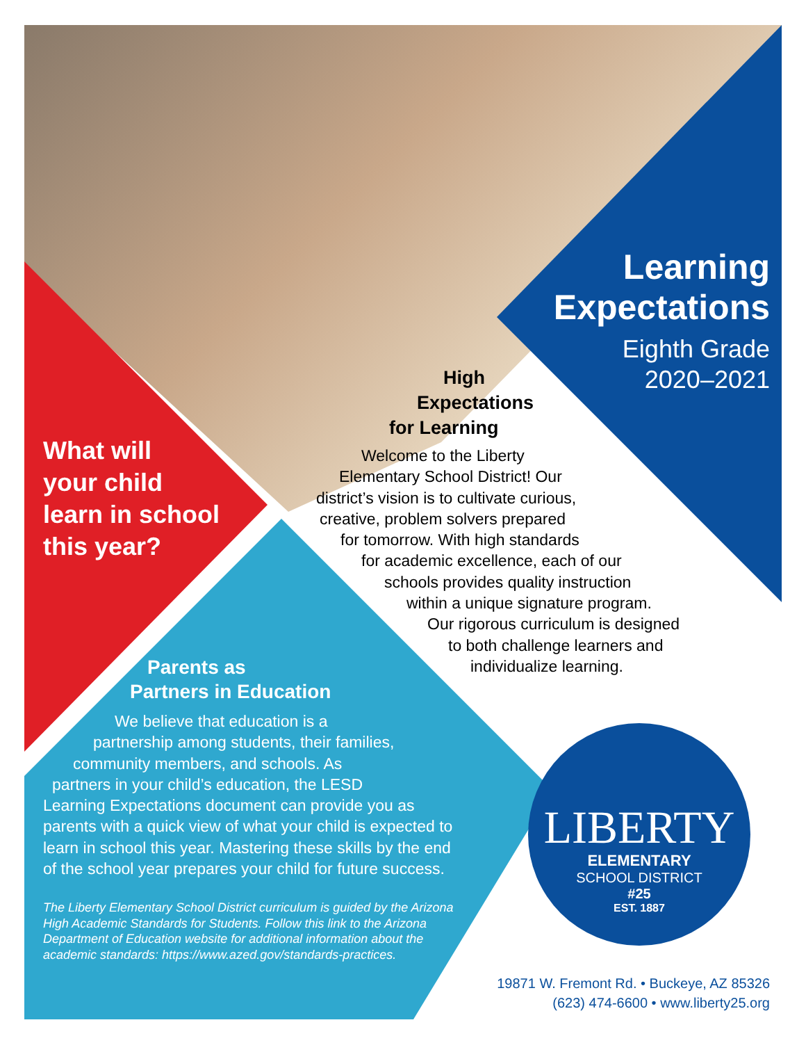Learning
Expectations
Eighth Grade
2020–2021
High
Expectations
for Learning
What will
your child
learn in school
this year?
Welcome to the Liberty
Elementary School District! Our
district’s vision is to cultivate curious,
creative, problem solvers prepared
for tomorrow. With high standards
for academic excellence, each of our
schools provides quality instruction
within a unique signature program.
Our rigorous curriculum is designed
to both challenge learners and
individualize learning.
Parents as
Partners in Education
We believe that education is a
partnership among students, their families,
community members, and schools. As
partners in your child’s education, the LESD
Learning Expectations document can provide you as parents with a quick view of what your child is expected to learn in school this year. Mastering these skills by the end of the school year prepares your child for future success.
The Liberty Elementary School District curriculum is guided by the Arizona High Academic Standards for Students. Follow this link to the Arizona Department of Education website for additional information about the academic standards: https://www.azed.gov/standards-practices.
LIBERTY
ELEMENTARY
SCHOOL DISTRICT
#25
EST. 1887
19871 W. Fremont Rd. • Buckeye, AZ 85326
(623) 474-6600 • www.liberty25.org